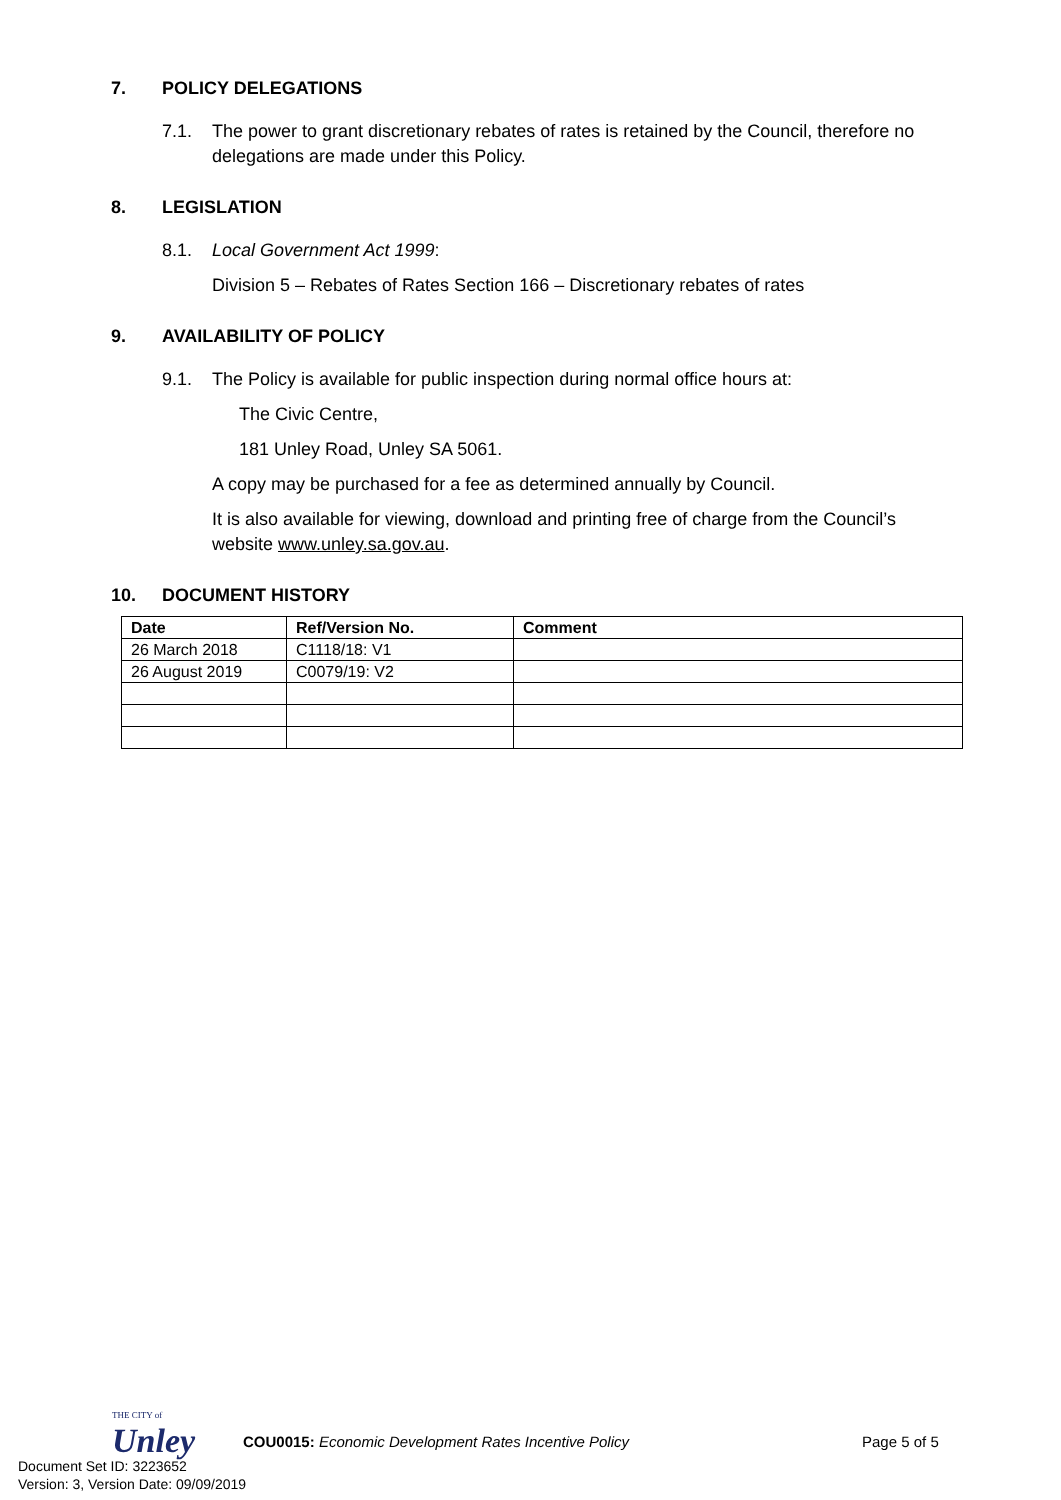7. POLICY DELEGATIONS
7.1. The power to grant discretionary rebates of rates is retained by the Council, therefore no delegations are made under this Policy.
8. LEGISLATION
8.1. Local Government Act 1999:
Division 5 – Rebates of Rates Section 166 – Discretionary rebates of rates
9. AVAILABILITY OF POLICY
9.1. The Policy is available for public inspection during normal office hours at:
The Civic Centre,
181 Unley Road, Unley SA 5061.
A copy may be purchased for a fee as determined annually by Council.
It is also available for viewing, download and printing free of charge from the Council’s website www.unley.sa.gov.au.
10. DOCUMENT HISTORY
| Date | Ref/Version No. | Comment |
| --- | --- | --- |
| 26 March 2018 | C1118/18: V1 | |
| 26 August 2019 | C0079/19: V2 | |
THE CITY of
Unley
COU0015: Economic Development Rates Incentive Policy
Page 5 of 5
Document Set ID: 3223652
Version: 3, Version Date: 09/09/2019